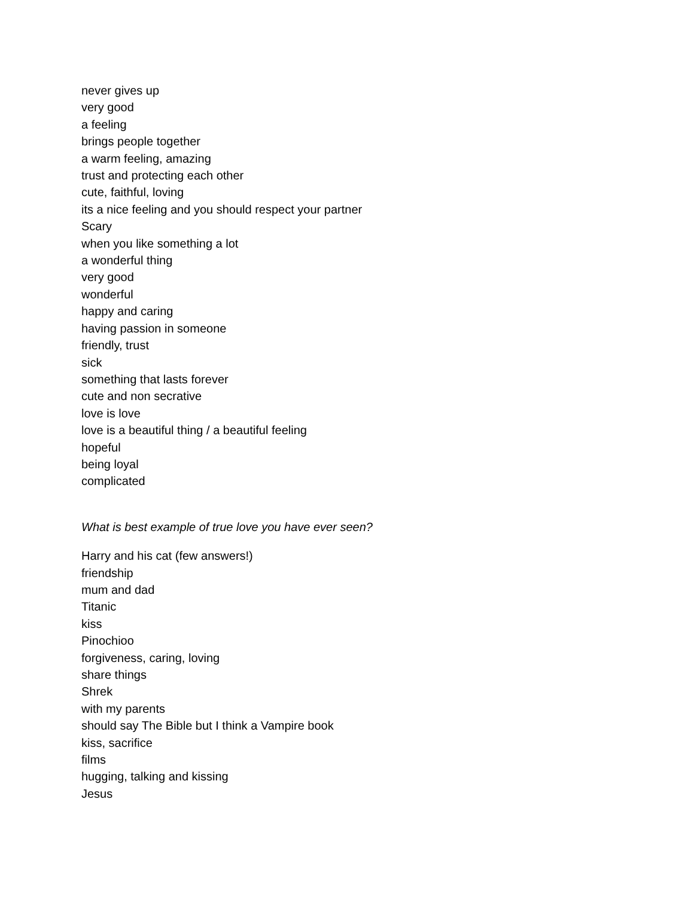never gives up
very good
a feeling
brings people together
a warm feeling, amazing
trust and protecting each other
cute, faithful, loving
its a nice feeling and you should respect your partner
Scary
when you like something a lot
a wonderful thing
very good
wonderful
happy and caring
having passion in someone
friendly, trust
sick
something that lasts forever
cute and non secrative
love is love
love is a beautiful thing / a beautiful feeling
hopeful
being loyal
complicated
What is best example of true love you have ever seen?
Harry and his cat (few answers!)
friendship
mum and dad
Titanic
kiss
Pinochioo
forgiveness, caring, loving
share things
Shrek
with my parents
should say The Bible but I think a Vampire book
kiss, sacrifice
films
hugging, talking and kissing
Jesus